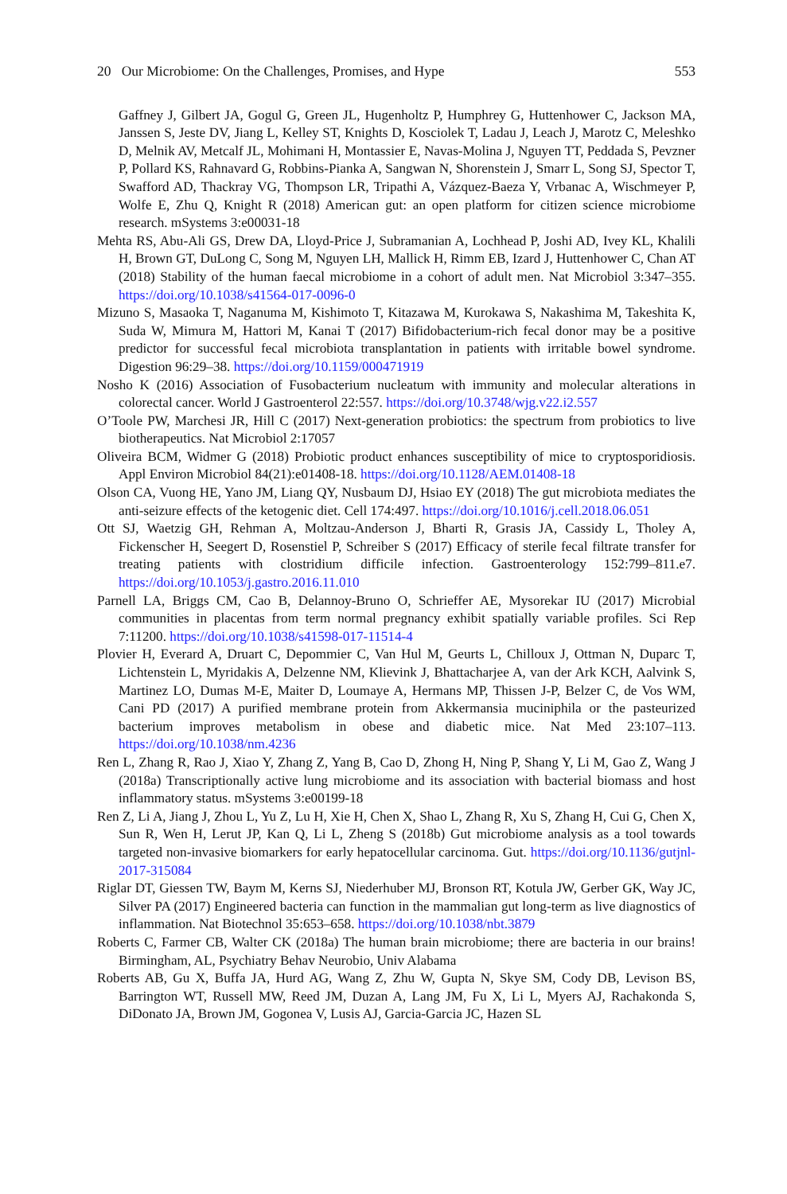20 Our Microbiome: On the Challenges, Promises, and Hype 553
Gaffney J, Gilbert JA, Gogul G, Green JL, Hugenholtz P, Humphrey G, Huttenhower C, Jackson MA, Janssen S, Jeste DV, Jiang L, Kelley ST, Knights D, Kosciolek T, Ladau J, Leach J, Marotz C, Meleshko D, Melnik AV, Metcalf JL, Mohimani H, Montassier E, Navas-Molina J, Nguyen TT, Peddada S, Pevzner P, Pollard KS, Rahnavard G, Robbins-Pianka A, Sangwan N, Shorenstein J, Smarr L, Song SJ, Spector T, Swafford AD, Thackray VG, Thompson LR, Tripathi A, Vázquez-Baeza Y, Vrbanac A, Wischmeyer P, Wolfe E, Zhu Q, Knight R (2018) American gut: an open platform for citizen science microbiome research. mSystems 3:e00031-18
Mehta RS, Abu-Ali GS, Drew DA, Lloyd-Price J, Subramanian A, Lochhead P, Joshi AD, Ivey KL, Khalili H, Brown GT, DuLong C, Song M, Nguyen LH, Mallick H, Rimm EB, Izard J, Huttenhower C, Chan AT (2018) Stability of the human faecal microbiome in a cohort of adult men. Nat Microbiol 3:347–355. https://doi.org/10.1038/s41564-017-0096-0
Mizuno S, Masaoka T, Naganuma M, Kishimoto T, Kitazawa M, Kurokawa S, Nakashima M, Takeshita K, Suda W, Mimura M, Hattori M, Kanai T (2017) Bifidobacterium-rich fecal donor may be a positive predictor for successful fecal microbiota transplantation in patients with irritable bowel syndrome. Digestion 96:29–38. https://doi.org/10.1159/000471919
Nosho K (2016) Association of Fusobacterium nucleatum with immunity and molecular alterations in colorectal cancer. World J Gastroenterol 22:557. https://doi.org/10.3748/wjg.v22.i2.557
O’Toole PW, Marchesi JR, Hill C (2017) Next-generation probiotics: the spectrum from probiotics to live biotherapeutics. Nat Microbiol 2:17057
Oliveira BCM, Widmer G (2018) Probiotic product enhances susceptibility of mice to cryptosporidiosis. Appl Environ Microbiol 84(21):e01408-18. https://doi.org/10.1128/AEM.01408-18
Olson CA, Vuong HE, Yano JM, Liang QY, Nusbaum DJ, Hsiao EY (2018) The gut microbiota mediates the anti-seizure effects of the ketogenic diet. Cell 174:497. https://doi.org/10.1016/j.cell.2018.06.051
Ott SJ, Waetzig GH, Rehman A, Moltzau-Anderson J, Bharti R, Grasis JA, Cassidy L, Tholey A, Fickenscher H, Seegert D, Rosenstiel P, Schreiber S (2017) Efficacy of sterile fecal filtrate transfer for treating patients with clostridium difficile infection. Gastroenterology 152:799–811.e7. https://doi.org/10.1053/j.gastro.2016.11.010
Parnell LA, Briggs CM, Cao B, Delannoy-Bruno O, Schrieffer AE, Mysorekar IU (2017) Microbial communities in placentas from term normal pregnancy exhibit spatially variable profiles. Sci Rep 7:11200. https://doi.org/10.1038/s41598-017-11514-4
Plovier H, Everard A, Druart C, Depommier C, Van Hul M, Geurts L, Chilloux J, Ottman N, Duparc T, Lichtenstein L, Myridakis A, Delzenne NM, Klievink J, Bhattacharjee A, van der Ark KCH, Aalvink S, Martinez LO, Dumas M-E, Maiter D, Loumaye A, Hermans MP, Thissen J-P, Belzer C, de Vos WM, Cani PD (2017) A purified membrane protein from Akkermansia muciniphila or the pasteurized bacterium improves metabolism in obese and diabetic mice. Nat Med 23:107–113. https://doi.org/10.1038/nm.4236
Ren L, Zhang R, Rao J, Xiao Y, Zhang Z, Yang B, Cao D, Zhong H, Ning P, Shang Y, Li M, Gao Z, Wang J (2018a) Transcriptionally active lung microbiome and its association with bacterial biomass and host inflammatory status. mSystems 3:e00199-18
Ren Z, Li A, Jiang J, Zhou L, Yu Z, Lu H, Xie H, Chen X, Shao L, Zhang R, Xu S, Zhang H, Cui G, Chen X, Sun R, Wen H, Lerut JP, Kan Q, Li L, Zheng S (2018b) Gut microbiome analysis as a tool towards targeted non-invasive biomarkers for early hepatocellular carcinoma. Gut. https://doi.org/10.1136/gutjnl-2017-315084
Riglar DT, Giessen TW, Baym M, Kerns SJ, Niederhuber MJ, Bronson RT, Kotula JW, Gerber GK, Way JC, Silver PA (2017) Engineered bacteria can function in the mammalian gut long-term as live diagnostics of inflammation. Nat Biotechnol 35:653–658. https://doi.org/10.1038/nbt.3879
Roberts C, Farmer CB, Walter CK (2018a) The human brain microbiome; there are bacteria in our brains! Birmingham, AL, Psychiatry Behav Neurobio, Univ Alabama
Roberts AB, Gu X, Buffa JA, Hurd AG, Wang Z, Zhu W, Gupta N, Skye SM, Cody DB, Levison BS, Barrington WT, Russell MW, Reed JM, Duzan A, Lang JM, Fu X, Li L, Myers AJ, Rachakonda S, DiDonato JA, Brown JM, Gogonea V, Lusis AJ, Garcia-Garcia JC, Hazen SL